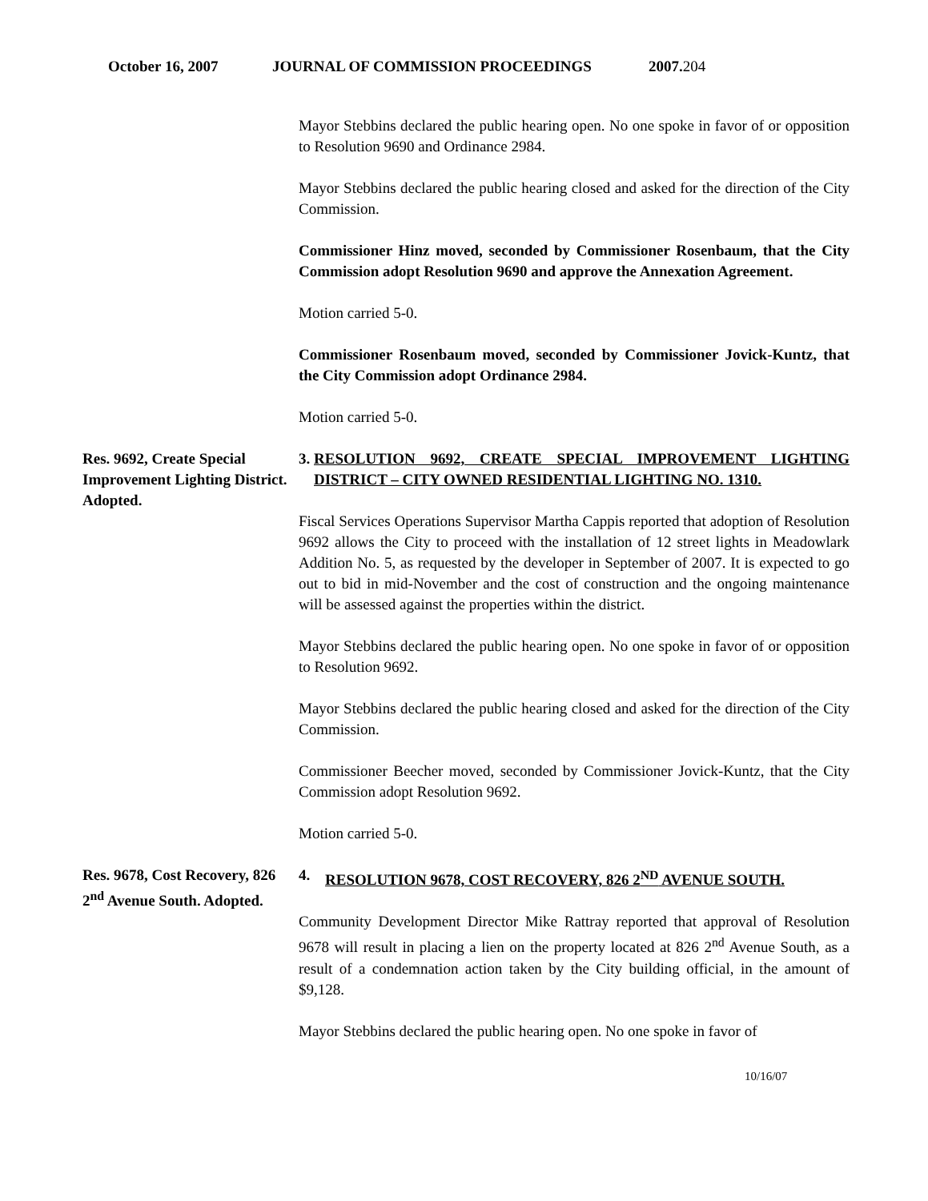October 16, 2007 JOURNAL OF COMMISSION PROCEEDINGS 2007.204
Mayor Stebbins declared the public hearing open. No one spoke in favor of or opposition to Resolution 9690 and Ordinance 2984.
Mayor Stebbins declared the public hearing closed and asked for the direction of the City Commission.
Commissioner Hinz moved, seconded by Commissioner Rosenbaum, that the City Commission adopt Resolution 9690 and approve the Annexation Agreement.
Motion carried 5-0.
Commissioner Rosenbaum moved, seconded by Commissioner Jovick-Kuntz, that the City Commission adopt Ordinance 2984.
Motion carried 5-0.
Res. 9692, Create Special Improvement Lighting District. Adopted.
3. RESOLUTION 9692, CREATE SPECIAL IMPROVEMENT LIGHTING DISTRICT – CITY OWNED RESIDENTIAL LIGHTING NO. 1310.
Fiscal Services Operations Supervisor Martha Cappis reported that adoption of Resolution 9692 allows the City to proceed with the installation of 12 street lights in Meadowlark Addition No. 5, as requested by the developer in September of 2007. It is expected to go out to bid in mid-November and the cost of construction and the ongoing maintenance will be assessed against the properties within the district.
Mayor Stebbins declared the public hearing open. No one spoke in favor of or opposition to Resolution 9692.
Mayor Stebbins declared the public hearing closed and asked for the direction of the City Commission.
Commissioner Beecher moved, seconded by Commissioner Jovick-Kuntz, that the City Commission adopt Resolution 9692.
Motion carried 5-0.
Res. 9678, Cost Recovery, 826 2<sup>nd</sup> Avenue South. Adopted.
4. RESOLUTION 9678, COST RECOVERY, 826 2<sup>ND</sup> AVENUE SOUTH.
Community Development Director Mike Rattray reported that approval of Resolution 9678 will result in placing a lien on the property located at 826 2<sup>nd</sup> Avenue South, as a result of a condemnation action taken by the City building official, in the amount of $9,128.
Mayor Stebbins declared the public hearing open. No one spoke in favor of
10/16/07